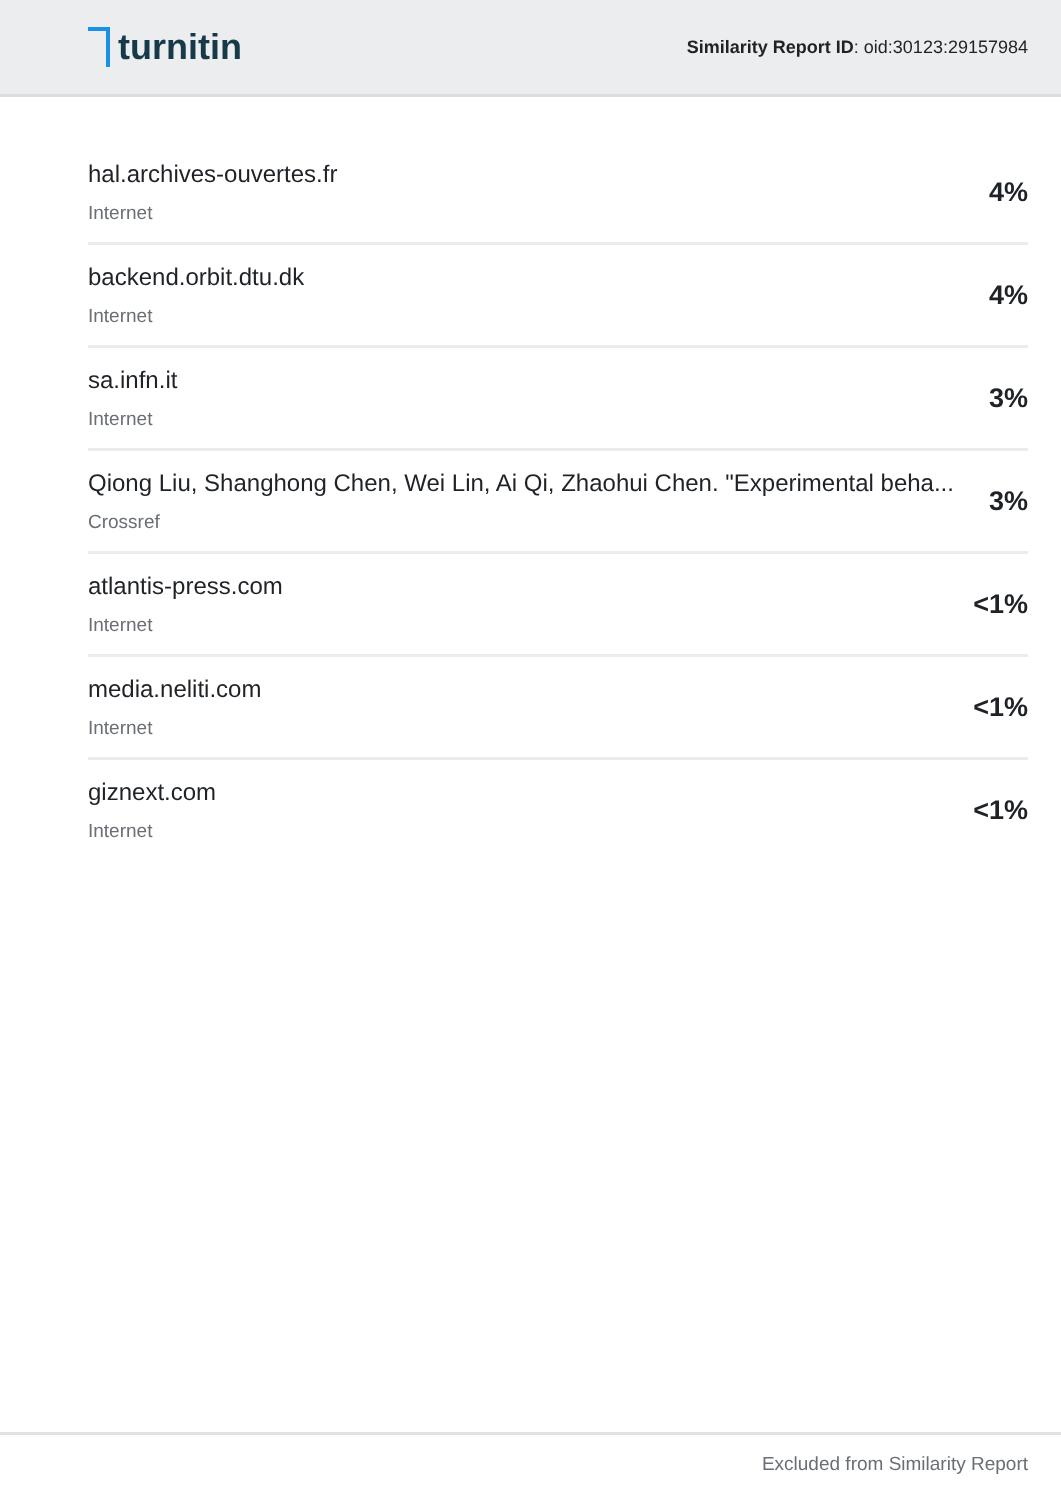turnitin
Similarity Report ID: oid:30123:29157984
hal.archives-ouvertes.fr
Internet
4%
backend.orbit.dtu.dk
Internet
4%
sa.infn.it
Internet
3%
Qiong Liu, Shanghong Chen, Wei Lin, Ai Qi, Zhaohui Chen. "Experimental beha...
Crossref
3%
atlantis-press.com
Internet
<1%
media.neliti.com
Internet
<1%
giznext.com
Internet
<1%
Excluded from Similarity Report